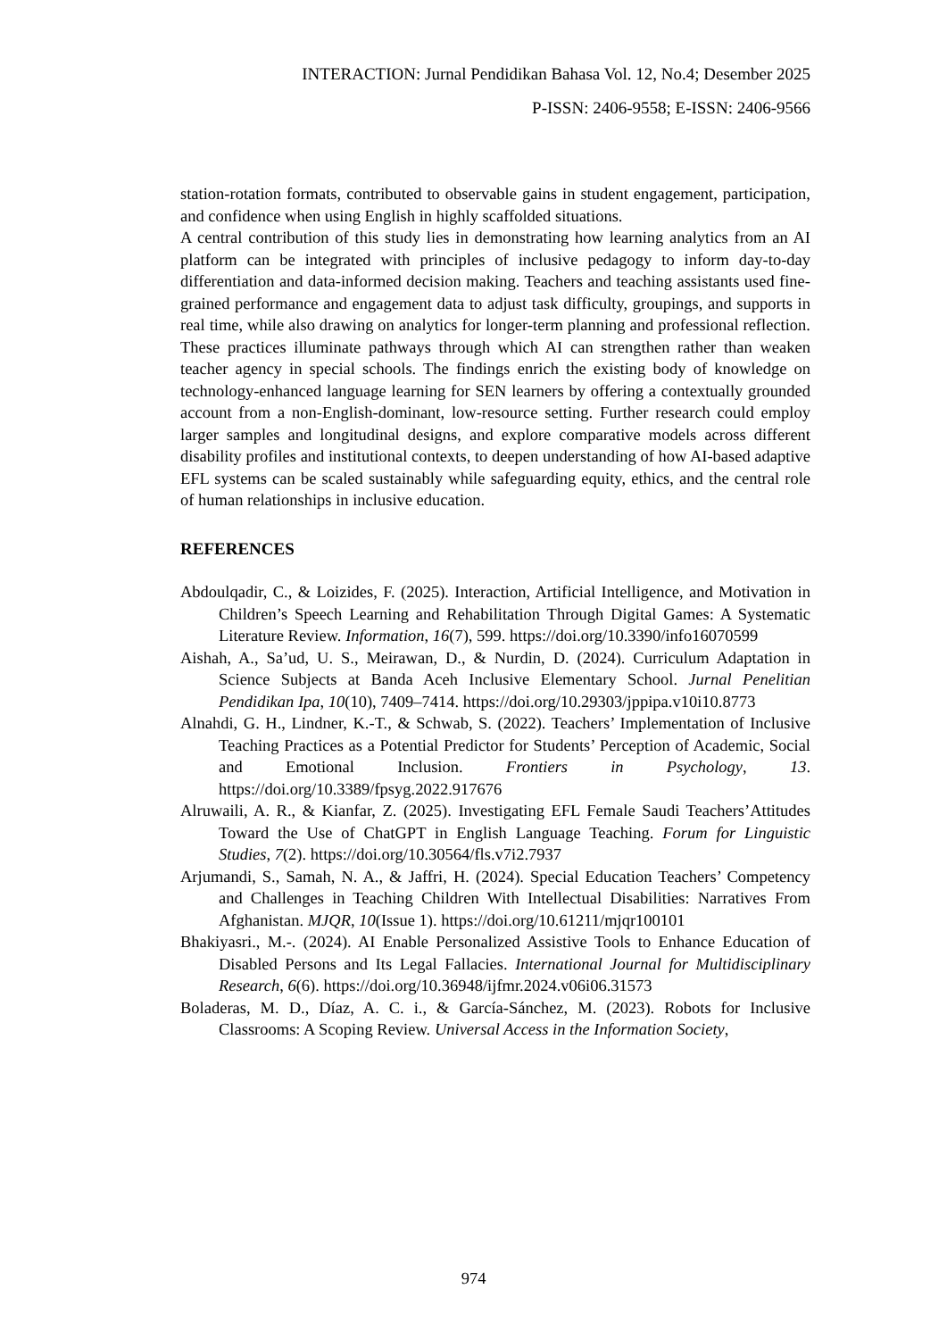INTERACTION: Jurnal Pendidikan Bahasa Vol. 12, No.4; Desember 2025
P-ISSN: 2406-9558; E-ISSN: 2406-9566
station-rotation formats, contributed to observable gains in student engagement, participation, and confidence when using English in highly scaffolded situations.
A central contribution of this study lies in demonstrating how learning analytics from an AI platform can be integrated with principles of inclusive pedagogy to inform day-to-day differentiation and data-informed decision making. Teachers and teaching assistants used fine-grained performance and engagement data to adjust task difficulty, groupings, and supports in real time, while also drawing on analytics for longer-term planning and professional reflection. These practices illuminate pathways through which AI can strengthen rather than weaken teacher agency in special schools. The findings enrich the existing body of knowledge on technology-enhanced language learning for SEN learners by offering a contextually grounded account from a non-English-dominant, low-resource setting. Further research could employ larger samples and longitudinal designs, and explore comparative models across different disability profiles and institutional contexts, to deepen understanding of how AI-based adaptive EFL systems can be scaled sustainably while safeguarding equity, ethics, and the central role of human relationships in inclusive education.
REFERENCES
Abdoulqadir, C., & Loizides, F. (2025). Interaction, Artificial Intelligence, and Motivation in Children’s Speech Learning and Rehabilitation Through Digital Games: A Systematic Literature Review. Information, 16(7), 599. https://doi.org/10.3390/info16070599
Aishah, A., Sa’ud, U. S., Meirawan, D., & Nurdin, D. (2024). Curriculum Adaptation in Science Subjects at Banda Aceh Inclusive Elementary School. Jurnal Penelitian Pendidikan Ipa, 10(10), 7409–7414. https://doi.org/10.29303/jppipa.v10i10.8773
Alnahdi, G. H., Lindner, K.-T., & Schwab, S. (2022). Teachers’ Implementation of Inclusive Teaching Practices as a Potential Predictor for Students’ Perception of Academic, Social and Emotional Inclusion. Frontiers in Psychology, 13. https://doi.org/10.3389/fpsyg.2022.917676
Alruwaili, A. R., & Kianfar, Z. (2025). Investigating EFL Female Saudi Teachers’Attitudes Toward the Use of ChatGPT in English Language Teaching. Forum for Linguistic Studies, 7(2). https://doi.org/10.30564/fls.v7i2.7937
Arjumandi, S., Samah, N. A., & Jaffri, H. (2024). Special Education Teachers’ Competency and Challenges in Teaching Children With Intellectual Disabilities: Narratives From Afghanistan. MJQR, 10(Issue 1). https://doi.org/10.61211/mjqr100101
Bhakiyasri., M.-. (2024). AI Enable Personalized Assistive Tools to Enhance Education of Disabled Persons and Its Legal Fallacies. International Journal for Multidisciplinary Research, 6(6). https://doi.org/10.36948/ijfmr.2024.v06i06.31573
Boladeras, M. D., Díaz, A. C. i., & García-Sánchez, M. (2023). Robots for Inclusive Classrooms: A Scoping Review. Universal Access in the Information Society,
974